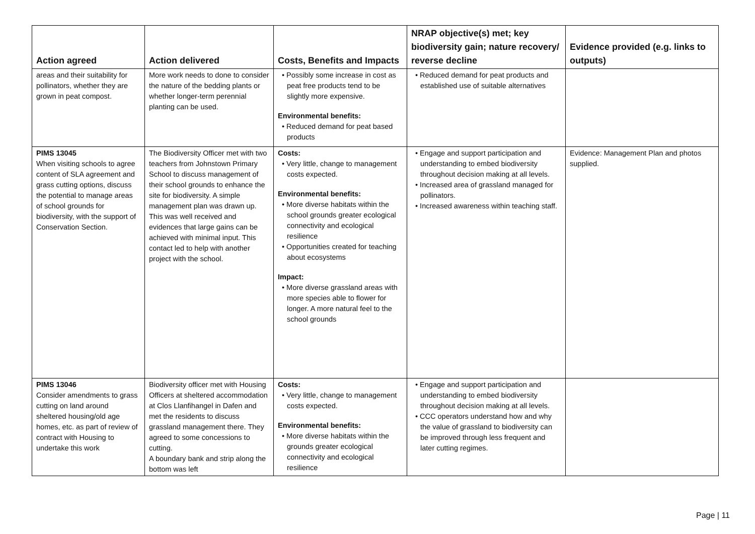| Action agreed | Action delivered | Costs, Benefits and Impacts | NRAP objective(s) met; key biodiversity gain; nature recovery/ reverse decline | Evidence provided (e.g. links to outputs) |
| --- | --- | --- | --- | --- |
| areas and their suitability for pollinators, whether they are grown in peat compost. | More work needs to done to consider the nature of the bedding plants or whether longer-term perennial planting can be used. | • Possibly some increase in cost as peat free products tend to be slightly more expensive. Environmental benefits: • Reduced demand for peat based products | • Reduced demand for peat products and established use of suitable alternatives | |
| PIMS 13045 When visiting schools to agree content of SLA agreement and grass cutting options, discuss the potential to manage areas of school grounds for biodiversity, with the support of Conservation Section. | The Biodiversity Officer met with two teachers from Johnstown Primary School to discuss management of their school grounds to enhance the site for biodiversity. A simple management plan was drawn up. This was well received and evidences that large gains can be achieved with minimal input. This contact led to help with another project with the school. | Costs: • Very little, change to management costs expected. Environmental benefits: • More diverse habitats within the school grounds greater ecological connectivity and ecological resilience • Opportunities created for teaching about ecosystems Impact: • More diverse grassland areas with more species able to flower for longer. A more natural feel to the school grounds | • Engage and support participation and understanding to embed biodiversity throughout decision making at all levels. • Increased area of grassland managed for pollinators. • Increased awareness within teaching staff. | Evidence: Management Plan and photos supplied. |
| PIMS 13046 Consider amendments to grass cutting on land around sheltered housing/old age homes, etc. as part of review of contract with Housing to undertake this work | Biodiversity officer met with Housing Officers at sheltered accommodation at Clos Llanfihangel in Dafen and met the residents to discuss grassland management there. They agreed to some concessions to cutting. A boundary bank and strip along the bottom was left | Costs: • Very little, change to management costs expected. Environmental benefits: • More diverse habitats within the grounds greater ecological connectivity and ecological resilience | • Engage and support participation and understanding to embed biodiversity throughout decision making at all levels. • CCC operators understand how and why the value of grassland to biodiversity can be improved through less frequent and later cutting regimes. | |
Page | 11